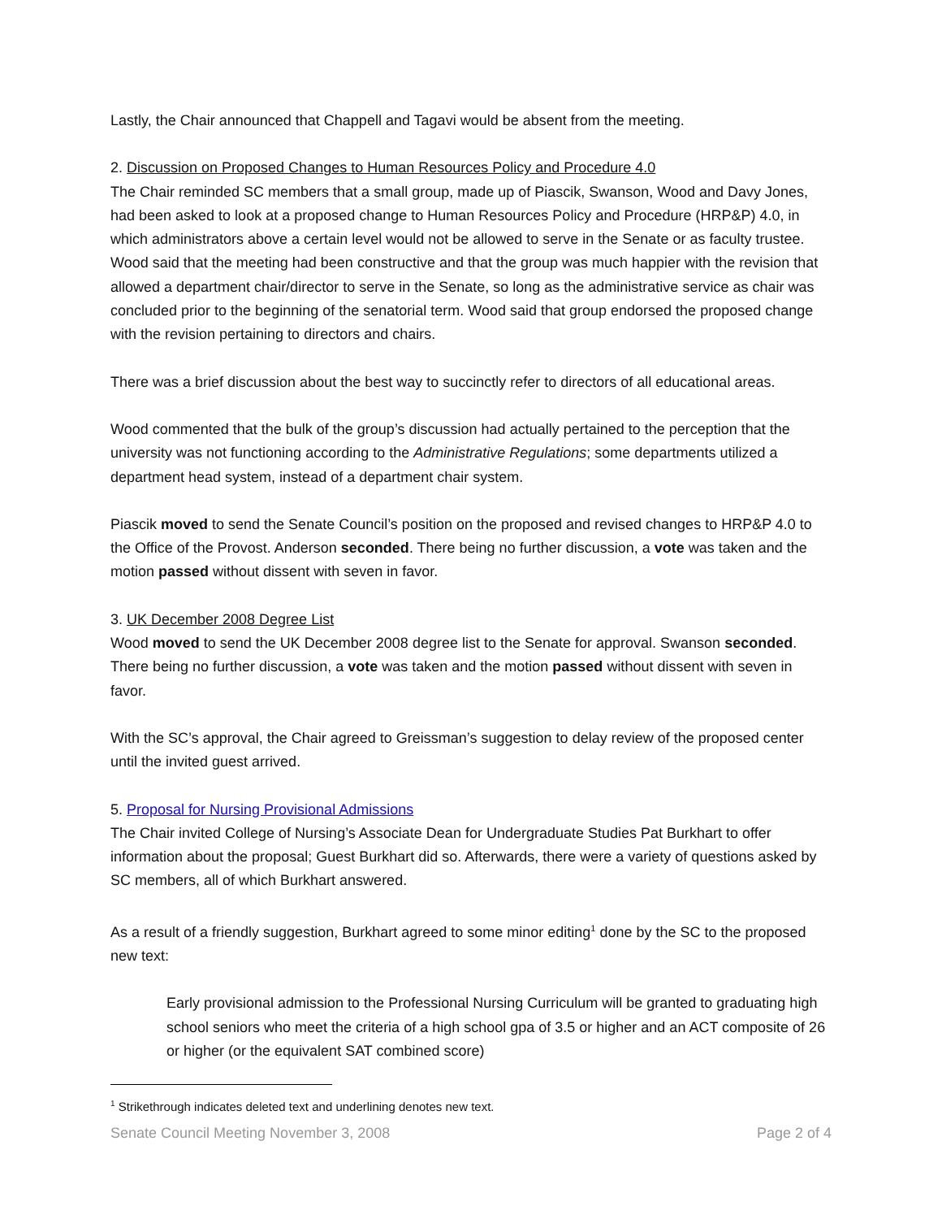Lastly, the Chair announced that Chappell and Tagavi would be absent from the meeting.
2. Discussion on Proposed Changes to Human Resources Policy and Procedure 4.0
The Chair reminded SC members that a small group, made up of Piascik, Swanson, Wood and Davy Jones, had been asked to look at a proposed change to Human Resources Policy and Procedure (HRP&P) 4.0, in which administrators above a certain level would not be allowed to serve in the Senate or as faculty trustee. Wood said that the meeting had been constructive and that the group was much happier with the revision that allowed a department chair/director to serve in the Senate, so long as the administrative service as chair was concluded prior to the beginning of the senatorial term. Wood said that group endorsed the proposed change with the revision pertaining to directors and chairs.
There was a brief discussion about the best way to succinctly refer to directors of all educational areas.
Wood commented that the bulk of the group’s discussion had actually pertained to the perception that the university was not functioning according to the Administrative Regulations; some departments utilized a department head system, instead of a department chair system.
Piascik moved to send the Senate Council’s position on the proposed and revised changes to HRP&P 4.0 to the Office of the Provost. Anderson seconded. There being no further discussion, a vote was taken and the motion passed without dissent with seven in favor.
3. UK December 2008 Degree List
Wood moved to send the UK December 2008 degree list to the Senate for approval. Swanson seconded. There being no further discussion, a vote was taken and the motion passed without dissent with seven in favor.
With the SC’s approval, the Chair agreed to Greissman’s suggestion to delay review of the proposed center until the invited guest arrived.
5. Proposal for Nursing Provisional Admissions
The Chair invited College of Nursing’s Associate Dean for Undergraduate Studies Pat Burkhart to offer information about the proposal; Guest Burkhart did so. Afterwards, there were a variety of questions asked by SC members, all of which Burkhart answered.
As a result of a friendly suggestion, Burkhart agreed to some minor editing<sup>1</sup> done by the SC to the proposed new text:
Early provisional admission to the Professional Nursing Curriculum will be granted to graduating high school seniors who meet the criteria of a high school gpa of 3.5 or higher and an ACT composite of 26 or higher (or the equivalent SAT combined score)
<sup>1</sup> Strikethrough indicates deleted text and underlining denotes new text.
Senate Council Meeting November 3, 2008 Page 2 of 4